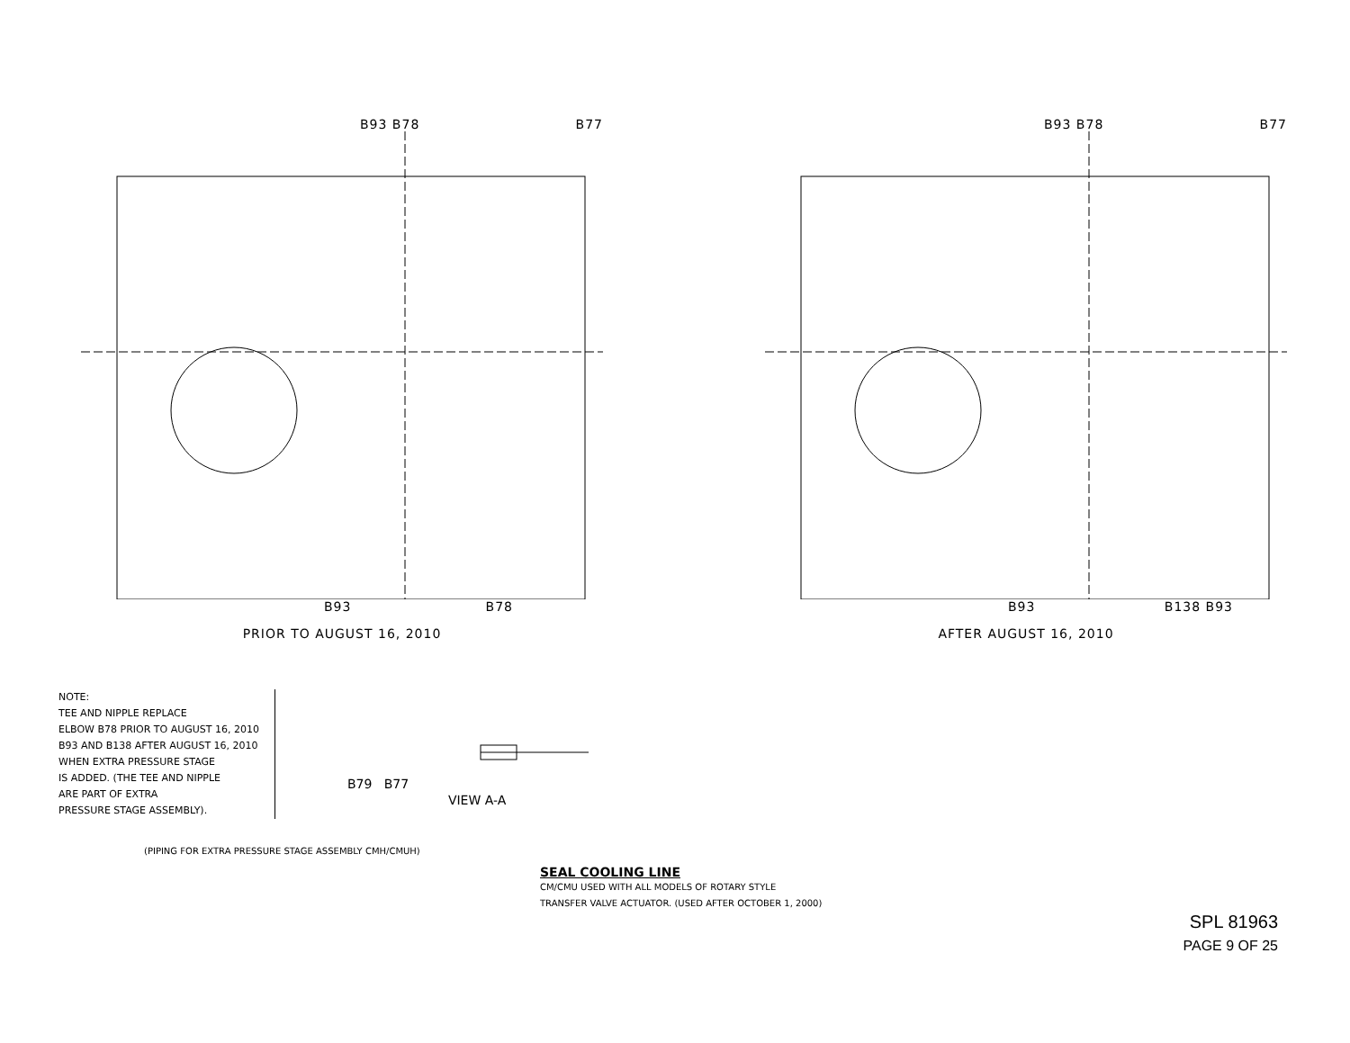B93 B78 B77
B93 B78
PRIOR TO AUGUST 16, 2010
B93 B78 B77
B93 B138 B93
AFTER AUGUST 16, 2010
NOTE:
TEE AND NIPPLE REPLACE
ELBOW B78 PRIOR TO AUGUST 16, 2010
B93 AND B138 AFTER AUGUST 16, 2010
WHEN EXTRA PRESSURE STAGE
IS ADDED. (THE TEE AND NIPPLE
ARE PART OF EXTRA
PRESSURE STAGE ASSEMBLY).
B79 B77
VIEW A-A
(PIPING FOR EXTRA PRESSURE STAGE ASSEMBLY CMH/CMUH)
SEAL COOLING LINE
CM/CMU USED WITH ALL MODELS OF ROTARY STYLE
TRANSFER VALVE ACTUATOR. (USED AFTER OCTOBER 1, 2000)
SPL 81963
PAGE 9 OF 25